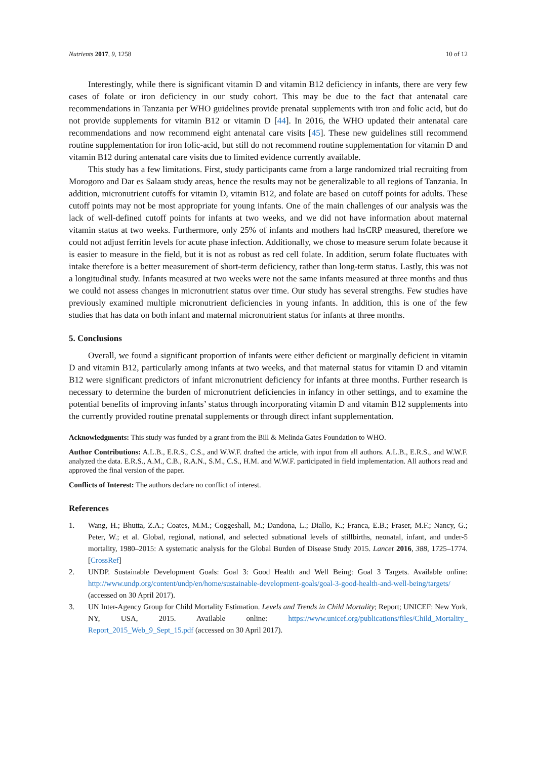Nutrients 2017, 9, 1258 10 of 12
Interestingly, while there is significant vitamin D and vitamin B12 deficiency in infants, there are very few cases of folate or iron deficiency in our study cohort. This may be due to the fact that antenatal care recommendations in Tanzania per WHO guidelines provide prenatal supplements with iron and folic acid, but do not provide supplements for vitamin B12 or vitamin D [44]. In 2016, the WHO updated their antenatal care recommendations and now recommend eight antenatal care visits [45]. These new guidelines still recommend routine supplementation for iron folic-acid, but still do not recommend routine supplementation for vitamin D and vitamin B12 during antenatal care visits due to limited evidence currently available.
This study has a few limitations. First, study participants came from a large randomized trial recruiting from Morogoro and Dar es Salaam study areas, hence the results may not be generalizable to all regions of Tanzania. In addition, micronutrient cutoffs for vitamin D, vitamin B12, and folate are based on cutoff points for adults. These cutoff points may not be most appropriate for young infants. One of the main challenges of our analysis was the lack of well-defined cutoff points for infants at two weeks, and we did not have information about maternal vitamin status at two weeks. Furthermore, only 25% of infants and mothers had hsCRP measured, therefore we could not adjust ferritin levels for acute phase infection. Additionally, we chose to measure serum folate because it is easier to measure in the field, but it is not as robust as red cell folate. In addition, serum folate fluctuates with intake therefore is a better measurement of short-term deficiency, rather than long-term status. Lastly, this was not a longitudinal study. Infants measured at two weeks were not the same infants measured at three months and thus we could not assess changes in micronutrient status over time. Our study has several strengths. Few studies have previously examined multiple micronutrient deficiencies in young infants. In addition, this is one of the few studies that has data on both infant and maternal micronutrient status for infants at three months.
5. Conclusions
Overall, we found a significant proportion of infants were either deficient or marginally deficient in vitamin D and vitamin B12, particularly among infants at two weeks, and that maternal status for vitamin D and vitamin B12 were significant predictors of infant micronutrient deficiency for infants at three months. Further research is necessary to determine the burden of micronutrient deficiencies in infancy in other settings, and to examine the potential benefits of improving infants’ status through incorporating vitamin D and vitamin B12 supplements into the currently provided routine prenatal supplements or through direct infant supplementation.
Acknowledgments: This study was funded by a grant from the Bill & Melinda Gates Foundation to WHO.
Author Contributions: A.L.B., E.R.S., C.S., and W.W.F. drafted the article, with input from all authors. A.L.B., E.R.S., and W.W.F. analyzed the data. E.R.S., A.M., C.B., R.A.N., S.M., C.S., H.M. and W.W.F. participated in field implementation. All authors read and approved the final version of the paper.
Conflicts of Interest: The authors declare no conflict of interest.
References
1. Wang, H.; Bhutta, Z.A.; Coates, M.M.; Coggeshall, M.; Dandona, L.; Diallo, K.; Franca, E.B.; Fraser, M.F.; Nancy, G.; Peter, W.; et al. Global, regional, national, and selected subnational levels of stillbirths, neonatal, infant, and under-5 mortality, 1980–2015: A systematic analysis for the Global Burden of Disease Study 2015. Lancet 2016, 388, 1725–1774. [CrossRef]
2. UNDP. Sustainable Development Goals: Goal 3: Good Health and Well Being: Goal 3 Targets. Available online: http://www.undp.org/content/undp/en/home/sustainable-development-goals/goal-3-good-health-and-well-being/targets/ (accessed on 30 April 2017).
3. UN Inter-Agency Group for Child Mortality Estimation. Levels and Trends in Child Mortality; Report; UNICEF: New York, NY, USA, 2015. Available online: https://www.unicef.org/publications/files/Child_Mortality_ Report_2015_Web_9_Sept_15.pdf (accessed on 30 April 2017).